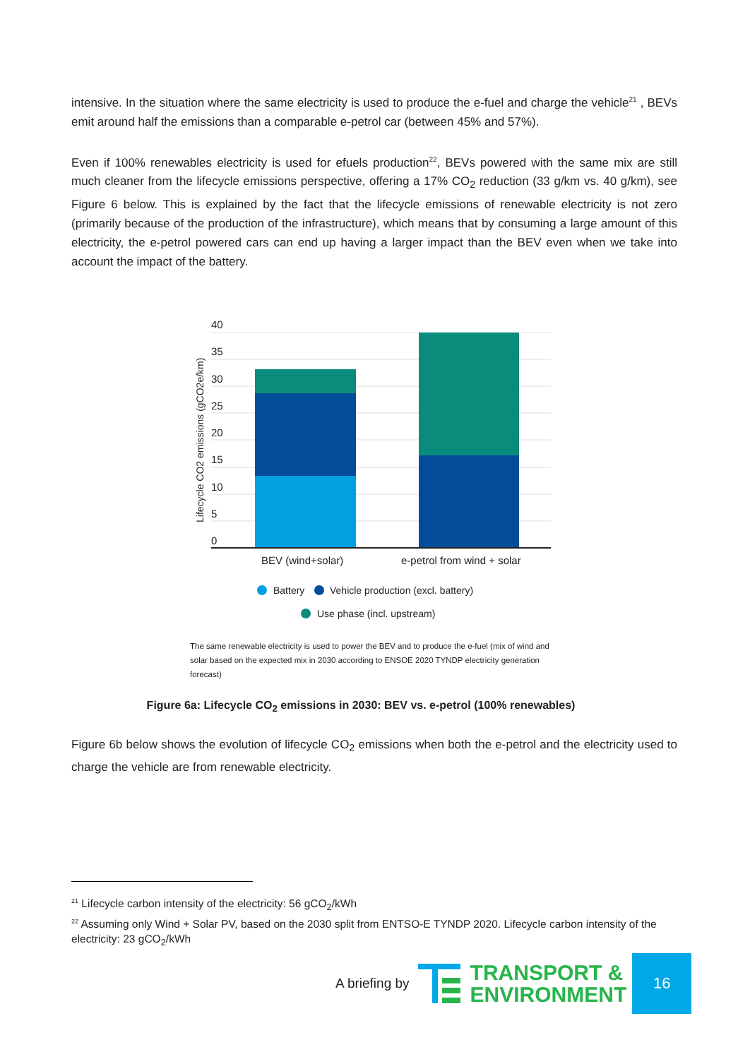intensive. In the situation where the same electricity is used to produce the e-fuel and charge the vehicle<sup>21</sup> , BEVs emit around half the emissions than a comparable e-petrol car (between 45% and 57%).
Even if 100% renewables electricity is used for efuels production<sup>22</sup>, BEVs powered with the same mix are still much cleaner from the lifecycle emissions perspective, offering a 17% CO<sub>2</sub> reduction (33 g/km vs. 40 g/km), see Figure 6 below. This is explained by the fact that the lifecycle emissions of renewable electricity is not zero (primarily because of the production of the infrastructure), which means that by consuming a large amount of this electricity, the e-petrol powered cars can end up having a larger impact than the BEV even when we take into account the impact of the battery.
40
35
30
25
20
15
10
5
0
Lifecycle CO2 emissions (gCO2e/km)
BEV (wind+solar)
e-petrol from wind + solar
Battery
Vehicle production (excl. battery)
Use phase (incl. upstream)
The same renewable electricity is used to power the BEV and to produce the e-fuel (mix of wind and solar based on the expected mix in 2030 according to ENSOE 2020 TYNDP electricity generation forecast)
Figure 6a: Lifecycle CO<sub>2</sub> emissions in 2030: BEV vs. e-petrol (100% renewables)
Figure 6b below shows the evolution of lifecycle CO<sub>2</sub> emissions when both the e-petrol and the electricity used to charge the vehicle are from renewable electricity.
<sup>21</sup> Lifecycle carbon intensity of the electricity: 56 gCO<sub>2</sub>/kWh
<sup>22</sup> Assuming only Wind + Solar PV, based on the 2030 split from ENTSO-E TYNDP 2020. Lifecycle carbon intensity of the electricity: 23 gCO<sub>2</sub>/kWh
A briefing by
TRANSPORT &
ENVIRONMENT
16